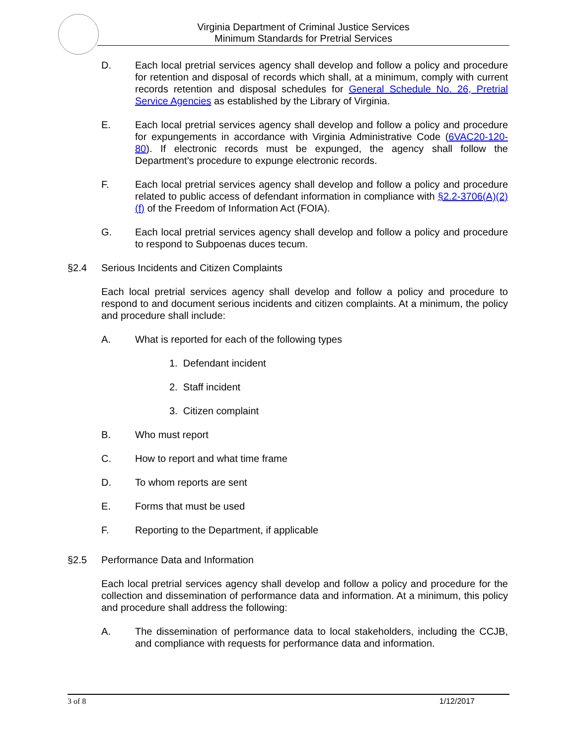Virginia Department of Criminal Justice Services
Minimum Standards for Pretrial Services
D. Each local pretrial services agency shall develop and follow a policy and procedure for retention and disposal of records which shall, at a minimum, comply with current records retention and disposal schedules for General Schedule No. 26, Pretrial Service Agencies as established by the Library of Virginia.
E. Each local pretrial services agency shall develop and follow a policy and procedure for expungements in accordance with Virginia Administrative Code (6VAC20-120-80). If electronic records must be expunged, the agency shall follow the Department’s procedure to expunge electronic records.
F. Each local pretrial services agency shall develop and follow a policy and procedure related to public access of defendant information in compliance with §2.2-3706(A)(2)(f) of the Freedom of Information Act (FOIA).
G. Each local pretrial services agency shall develop and follow a policy and procedure to respond to Subpoenas duces tecum.
§2.4 Serious Incidents and Citizen Complaints
Each local pretrial services agency shall develop and follow a policy and procedure to respond to and document serious incidents and citizen complaints. At a minimum, the policy and procedure shall include:
A. What is reported for each of the following types
1. Defendant incident
2. Staff incident
3. Citizen complaint
B. Who must report
C. How to report and what time frame
D. To whom reports are sent
E. Forms that must be used
F. Reporting to the Department, if applicable
§2.5 Performance Data and Information
Each local pretrial services agency shall develop and follow a policy and procedure for the collection and dissemination of performance data and information. At a minimum, this policy and procedure shall address the following:
A. The dissemination of performance data to local stakeholders, including the CCJB, and compliance with requests for performance data and information.
3 of 8 1/12/2017